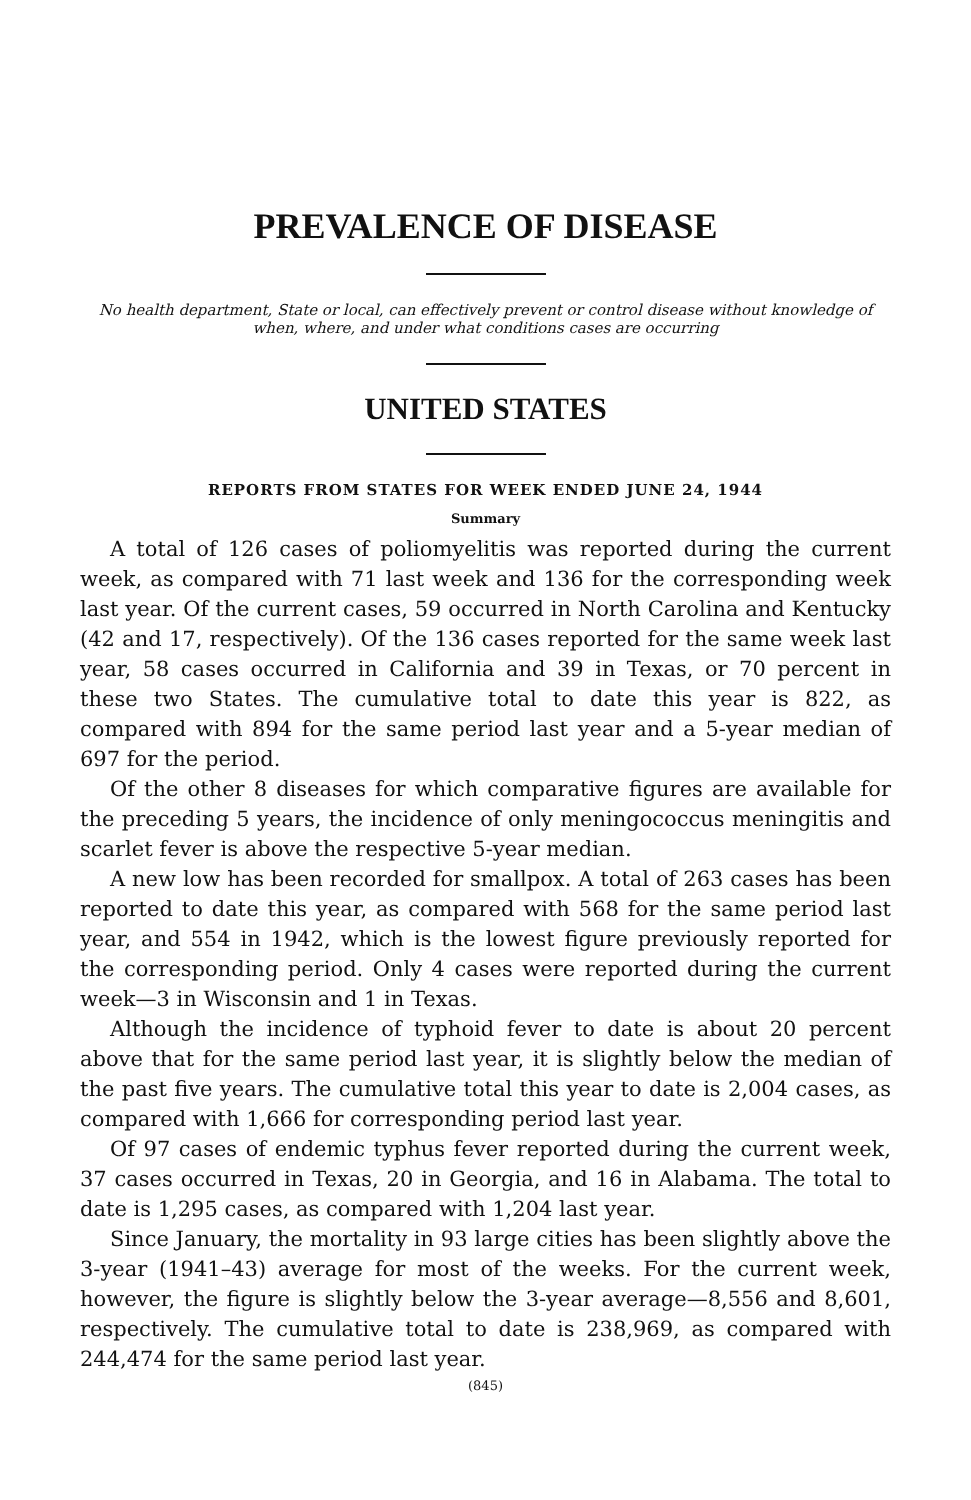PREVALENCE OF DISEASE
No health department, State or local, can effectively prevent or control disease without knowledge of when, where, and under what conditions cases are occurring
UNITED STATES
REPORTS FROM STATES FOR WEEK ENDED JUNE 24, 1944
Summary
A total of 126 cases of poliomyelitis was reported during the current week, as compared with 71 last week and 136 for the corresponding week last year. Of the current cases, 59 occurred in North Carolina and Kentucky (42 and 17, respectively). Of the 136 cases reported for the same week last year, 58 cases occurred in California and 39 in Texas, or 70 percent in these two States. The cumulative total to date this year is 822, as compared with 894 for the same period last year and a 5-year median of 697 for the period.
Of the other 8 diseases for which comparative figures are available for the preceding 5 years, the incidence of only meningococcus meningitis and scarlet fever is above the respective 5-year median.
A new low has been recorded for smallpox. A total of 263 cases has been reported to date this year, as compared with 568 for the same period last year, and 554 in 1942, which is the lowest figure previously reported for the corresponding period. Only 4 cases were reported during the current week—3 in Wisconsin and 1 in Texas.
Although the incidence of typhoid fever to date is about 20 percent above that for the same period last year, it is slightly below the median of the past five years. The cumulative total this year to date is 2,004 cases, as compared with 1,666 for corresponding period last year.
Of 97 cases of endemic typhus fever reported during the current week, 37 cases occurred in Texas, 20 in Georgia, and 16 in Alabama. The total to date is 1,295 cases, as compared with 1,204 last year.
Since January, the mortality in 93 large cities has been slightly above the 3-year (1941–43) average for most of the weeks. For the current week, however, the figure is slightly below the 3-year average—8,556 and 8,601, respectively. The cumulative total to date is 238,969, as compared with 244,474 for the same period last year.
(845)